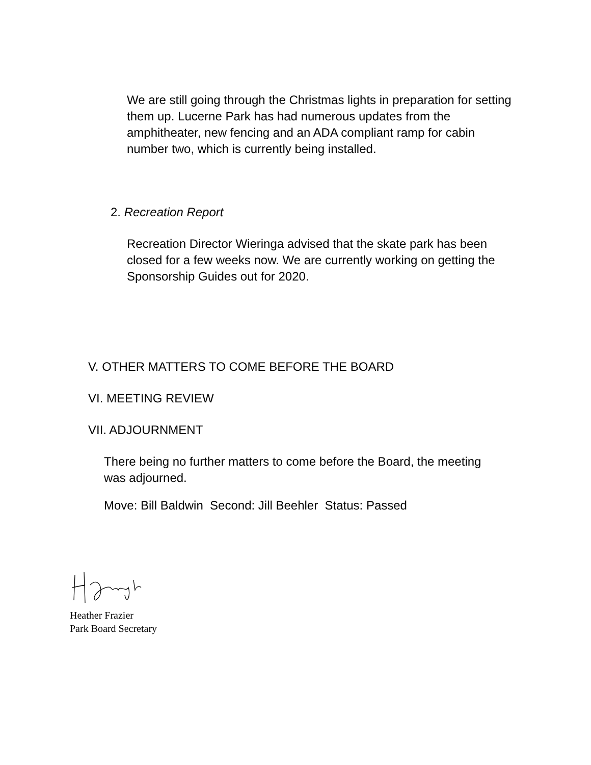We are still going through the Christmas lights in preparation for setting them up. Lucerne Park has had numerous updates from the amphitheater, new fencing and an ADA compliant ramp for cabin number two, which is currently being installed.
2. Recreation Report
Recreation Director Wieringa advised that the skate park has been closed for a few weeks now. We are currently working on getting the Sponsorship Guides out for 2020.
V. OTHER MATTERS TO COME BEFORE THE BOARD
VI. MEETING REVIEW
VII. ADJOURNMENT
There being no further matters to come before the Board, the meeting was adjourned.
Move: Bill Baldwin Second: Jill Beehler Status: Passed
Heather Frazier
Park Board Secretary